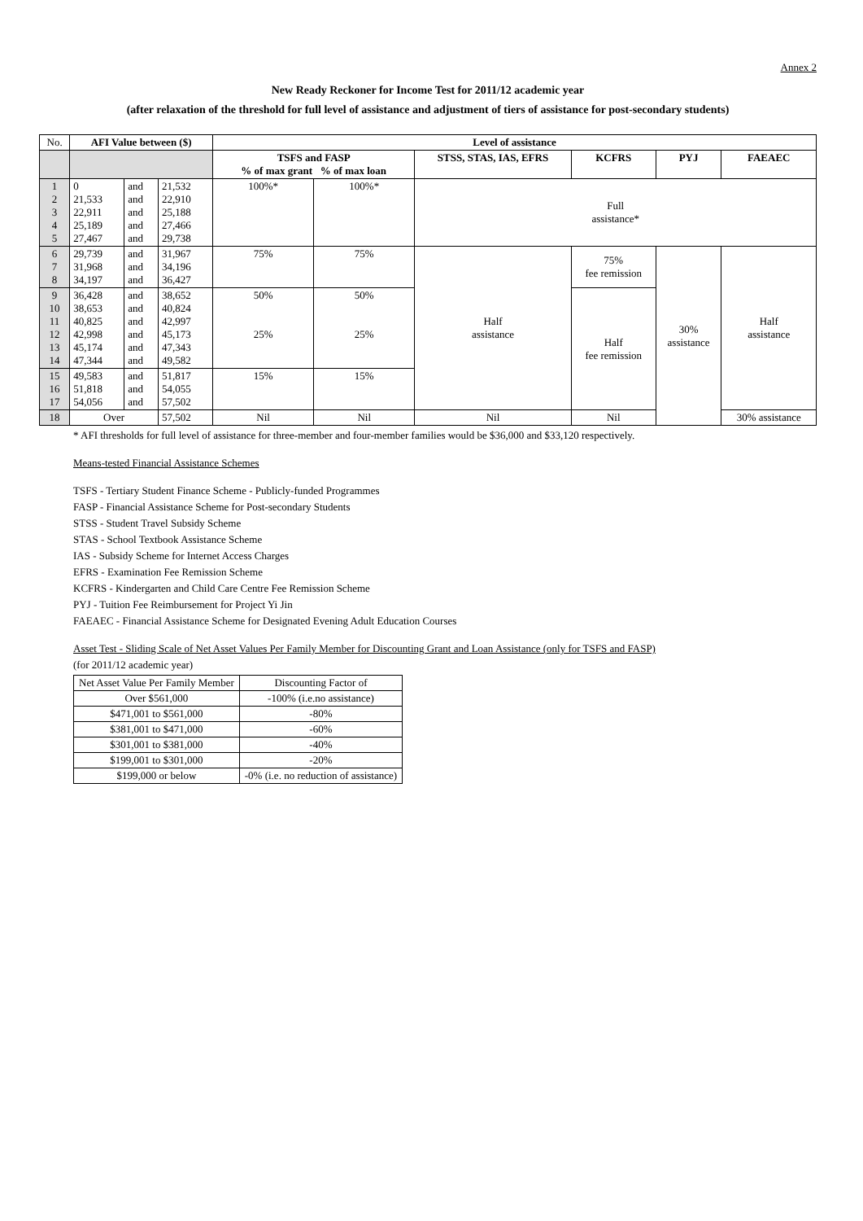Annex 2
New Ready Reckoner for Income Test for 2011/12 academic year
(after relaxation of the threshold for full level of assistance and adjustment of tiers of assistance for post-secondary students)
| No. | AFI Value between ($) | | | Level of assistance | | | | | |
| --- | --- | --- | --- | --- | --- | --- | --- | --- | --- |
| | | | | TSFS and FASP % of max grant % of max loan | | STSS, STAS, IAS, EFRS | KCFRS | PYJ | FAEAEC |
| 1 2 3 4 5 | 0 21,533 22,911 25,189 27,467 | and and and and and | 21,532 22,910 25,188 27,466 29,738 | 100%* | 100%* | Full assistance* | | | |
| 6 7 8 | 29,739 31,968 34,197 | and and and | 31,967 34,196 36,427 | 75% | 75% | Half assistance | 75% fee remission | 30% assistance | Half assistance |
| 9 10 11 12 13 14 | 36,428 38,653 40,825 42,998 45,174 47,344 | and and and and and and | 38,652 40,824 42,997 45,173 47,343 49,582 | 50% 25% | 50% 25% | | Half fee remission | | |
| 15 16 17 | 49,583 51,818 54,056 | and and and | 51,817 54,055 57,502 | 15% | 15% | | | | |
| 18 | Over | | 57,502 | Nil | Nil | Nil | Nil | | 30% assistance |
* AFI thresholds for full level of assistance for three-member and four-member families would be $36,000 and $33,120 respectively.
Means-tested Financial Assistance Schemes
TSFS - Tertiary Student Finance Scheme - Publicly-funded Programmes
FASP - Financial Assistance Scheme for Post-secondary Students
STSS - Student Travel Subsidy Scheme
STAS - School Textbook Assistance Scheme
IAS - Subsidy Scheme for Internet Access Charges
EFRS - Examination Fee Remission Scheme
KCFRS - Kindergarten and Child Care Centre Fee Remission Scheme
PYJ - Tuition Fee Reimbursement for Project Yi Jin
FAEAEC - Financial Assistance Scheme for Designated Evening Adult Education Courses
Asset Test - Sliding Scale of Net Asset Values Per Family Member for Discounting Grant and Loan Assistance (only for TSFS and FASP)
(for 2011/12 academic year)
| Net Asset Value Per Family Member | Discounting Factor of |
| --- | --- |
| Over $561,000 | -100% (i.e.no assistance) |
| $471,001 to $561,000 | -80% |
| $381,001 to $471,000 | -60% |
| $301,001 to $381,000 | -40% |
| $199,001 to $301,000 | -20% |
| $199,000 or below | -0% (i.e. no reduction of assistance) |